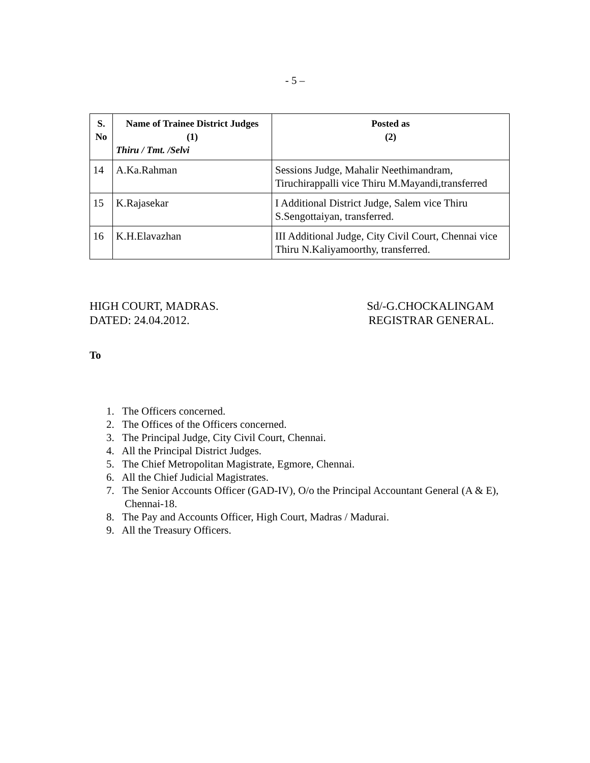- 5 –
| S. No | Name of Trainee District Judges (1) Thiru / Tmt. /Selvi | Posted as (2) |
| --- | --- | --- |
| 14 | A.Ka.Rahman | Sessions Judge, Mahalir Neethimandram, Tiruchirappalli vice Thiru M.Mayandi,transferred |
| 15 | K.Rajasekar | I Additional District Judge, Salem vice Thiru S.Sengottaiyan, transferred. |
| 16 | K.H.Elavazhan | III Additional Judge, City Civil Court, Chennai vice Thiru N.Kaliyamoorthy, transferred. |
HIGH COURT, MADRAS.
DATED: 24.04.2012.
Sd/-G.CHOCKALINGAM
REGISTRAR GENERAL.
To
1. The Officers concerned.
2. The Offices of the Officers concerned.
3. The Principal Judge, City Civil Court, Chennai.
4. All the Principal District Judges.
5. The Chief Metropolitan Magistrate, Egmore, Chennai.
6. All the Chief Judicial Magistrates.
7. The Senior Accounts Officer (GAD-IV), O/o the Principal Accountant General (A & E), Chennai-18.
8. The Pay and Accounts Officer, High Court, Madras / Madurai.
9. All the Treasury Officers.